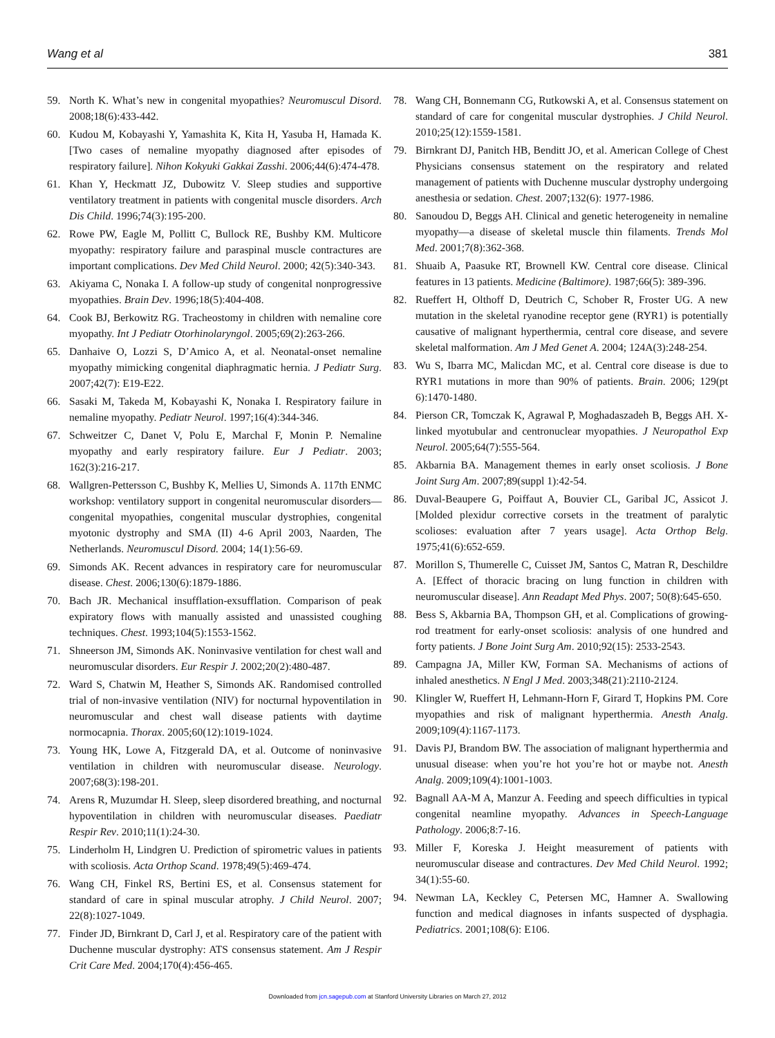Wang et al 381
59. North K. What’s new in congenital myopathies? Neuromuscul Disord. 2008;18(6):433-442.
60. Kudou M, Kobayashi Y, Yamashita K, Kita H, Yasuba H, Hamada K. [Two cases of nemaline myopathy diagnosed after episodes of respiratory failure]. Nihon Kokyuki Gakkai Zasshi. 2006;44(6):474-478.
61. Khan Y, Heckmatt JZ, Dubowitz V. Sleep studies and supportive ventilatory treatment in patients with congenital muscle disorders. Arch Dis Child. 1996;74(3):195-200.
62. Rowe PW, Eagle M, Pollitt C, Bullock RE, Bushby KM. Multicore myopathy: respiratory failure and paraspinal muscle contractures are important complications. Dev Med Child Neurol. 2000; 42(5):340-343.
63. Akiyama C, Nonaka I. A follow-up study of congenital nonprogressive myopathies. Brain Dev. 1996;18(5):404-408.
64. Cook BJ, Berkowitz RG. Tracheostomy in children with nemaline core myopathy. Int J Pediatr Otorhinolaryngol. 2005;69(2):263-266.
65. Danhaive O, Lozzi S, D’Amico A, et al. Neonatal-onset nemaline myopathy mimicking congenital diaphragmatic hernia. J Pediatr Surg. 2007;42(7): E19-E22.
66. Sasaki M, Takeda M, Kobayashi K, Nonaka I. Respiratory failure in nemaline myopathy. Pediatr Neurol. 1997;16(4):344-346.
67. Schweitzer C, Danet V, Polu E, Marchal F, Monin P. Nemaline myopathy and early respiratory failure. Eur J Pediatr. 2003; 162(3):216-217.
68. Wallgren-Pettersson C, Bushby K, Mellies U, Simonds A. 117th ENMC workshop: ventilatory support in congenital neuromuscular disorders— congenital myopathies, congenital muscular dystrophies, congenital myotonic dystrophy and SMA (II) 4-6 April 2003, Naarden, The Netherlands. Neuromuscul Disord. 2004; 14(1):56-69.
69. Simonds AK. Recent advances in respiratory care for neuromuscular disease. Chest. 2006;130(6):1879-1886.
70. Bach JR. Mechanical insufflation-exsufflation. Comparison of peak expiratory flows with manually assisted and unassisted coughing techniques. Chest. 1993;104(5):1553-1562.
71. Shneerson JM, Simonds AK. Noninvasive ventilation for chest wall and neuromuscular disorders. Eur Respir J. 2002;20(2):480-487.
72. Ward S, Chatwin M, Heather S, Simonds AK. Randomised controlled trial of non-invasive ventilation (NIV) for nocturnal hypoventilation in neuromuscular and chest wall disease patients with daytime normocapnia. Thorax. 2005;60(12):1019-1024.
73. Young HK, Lowe A, Fitzgerald DA, et al. Outcome of noninvasive ventilation in children with neuromuscular disease. Neurology. 2007;68(3):198-201.
74. Arens R, Muzumdar H. Sleep, sleep disordered breathing, and nocturnal hypoventilation in children with neuromuscular diseases. Paediatr Respir Rev. 2010;11(1):24-30.
75. Linderholm H, Lindgren U. Prediction of spirometric values in patients with scoliosis. Acta Orthop Scand. 1978;49(5):469-474.
76. Wang CH, Finkel RS, Bertini ES, et al. Consensus statement for standard of care in spinal muscular atrophy. J Child Neurol. 2007; 22(8):1027-1049.
77. Finder JD, Birnkrant D, Carl J, et al. Respiratory care of the patient with Duchenne muscular dystrophy: ATS consensus statement. Am J Respir Crit Care Med. 2004;170(4):456-465.
78. Wang CH, Bonnemann CG, Rutkowski A, et al. Consensus statement on standard of care for congenital muscular dystrophies. J Child Neurol. 2010;25(12):1559-1581.
79. Birnkrant DJ, Panitch HB, Benditt JO, et al. American College of Chest Physicians consensus statement on the respiratory and related management of patients with Duchenne muscular dystrophy undergoing anesthesia or sedation. Chest. 2007;132(6): 1977-1986.
80. Sanoudou D, Beggs AH. Clinical and genetic heterogeneity in nemaline myopathy—a disease of skeletal muscle thin filaments. Trends Mol Med. 2001;7(8):362-368.
81. Shuaib A, Paasuke RT, Brownell KW. Central core disease. Clinical features in 13 patients. Medicine (Baltimore). 1987;66(5): 389-396.
82. Rueffert H, Olthoff D, Deutrich C, Schober R, Froster UG. A new mutation in the skeletal ryanodine receptor gene (RYR1) is potentially causative of malignant hyperthermia, central core disease, and severe skeletal malformation. Am J Med Genet A. 2004; 124A(3):248-254.
83. Wu S, Ibarra MC, Malicdan MC, et al. Central core disease is due to RYR1 mutations in more than 90% of patients. Brain. 2006; 129(pt 6):1470-1480.
84. Pierson CR, Tomczak K, Agrawal P, Moghadaszadeh B, Beggs AH. X-linked myotubular and centronuclear myopathies. J Neuropathol Exp Neurol. 2005;64(7):555-564.
85. Akbarnia BA. Management themes in early onset scoliosis. J Bone Joint Surg Am. 2007;89(suppl 1):42-54.
86. Duval-Beaupere G, Poiffaut A, Bouvier CL, Garibal JC, Assicot J. [Molded plexidur corrective corsets in the treatment of paralytic scolioses: evaluation after 7 years usage]. Acta Orthop Belg. 1975;41(6):652-659.
87. Morillon S, Thumerelle C, Cuisset JM, Santos C, Matran R, Deschildre A. [Effect of thoracic bracing on lung function in children with neuromuscular disease]. Ann Readapt Med Phys. 2007; 50(8):645-650.
88. Bess S, Akbarnia BA, Thompson GH, et al. Complications of growing-rod treatment for early-onset scoliosis: analysis of one hundred and forty patients. J Bone Joint Surg Am. 2010;92(15): 2533-2543.
89. Campagna JA, Miller KW, Forman SA. Mechanisms of actions of inhaled anesthetics. N Engl J Med. 2003;348(21):2110-2124.
90. Klingler W, Rueffert H, Lehmann-Horn F, Girard T, Hopkins PM. Core myopathies and risk of malignant hyperthermia. Anesth Analg. 2009;109(4):1167-1173.
91. Davis PJ, Brandom BW. The association of malignant hyperthermia and unusual disease: when you’re hot you’re hot or maybe not. Anesth Analg. 2009;109(4):1001-1003.
92. Bagnall AA-M A, Manzur A. Feeding and speech difficulties in typical congenital neamline myopathy. Advances in Speech-Language Pathology. 2006;8:7-16.
93. Miller F, Koreska J. Height measurement of patients with neuromuscular disease and contractures. Dev Med Child Neurol. 1992; 34(1):55-60.
94. Newman LA, Keckley C, Petersen MC, Hamner A. Swallowing function and medical diagnoses in infants suspected of dysphagia. Pediatrics. 2001;108(6): E106.
Downloaded from jcn.sagepub.com at Stanford University Libraries on March 27, 2012